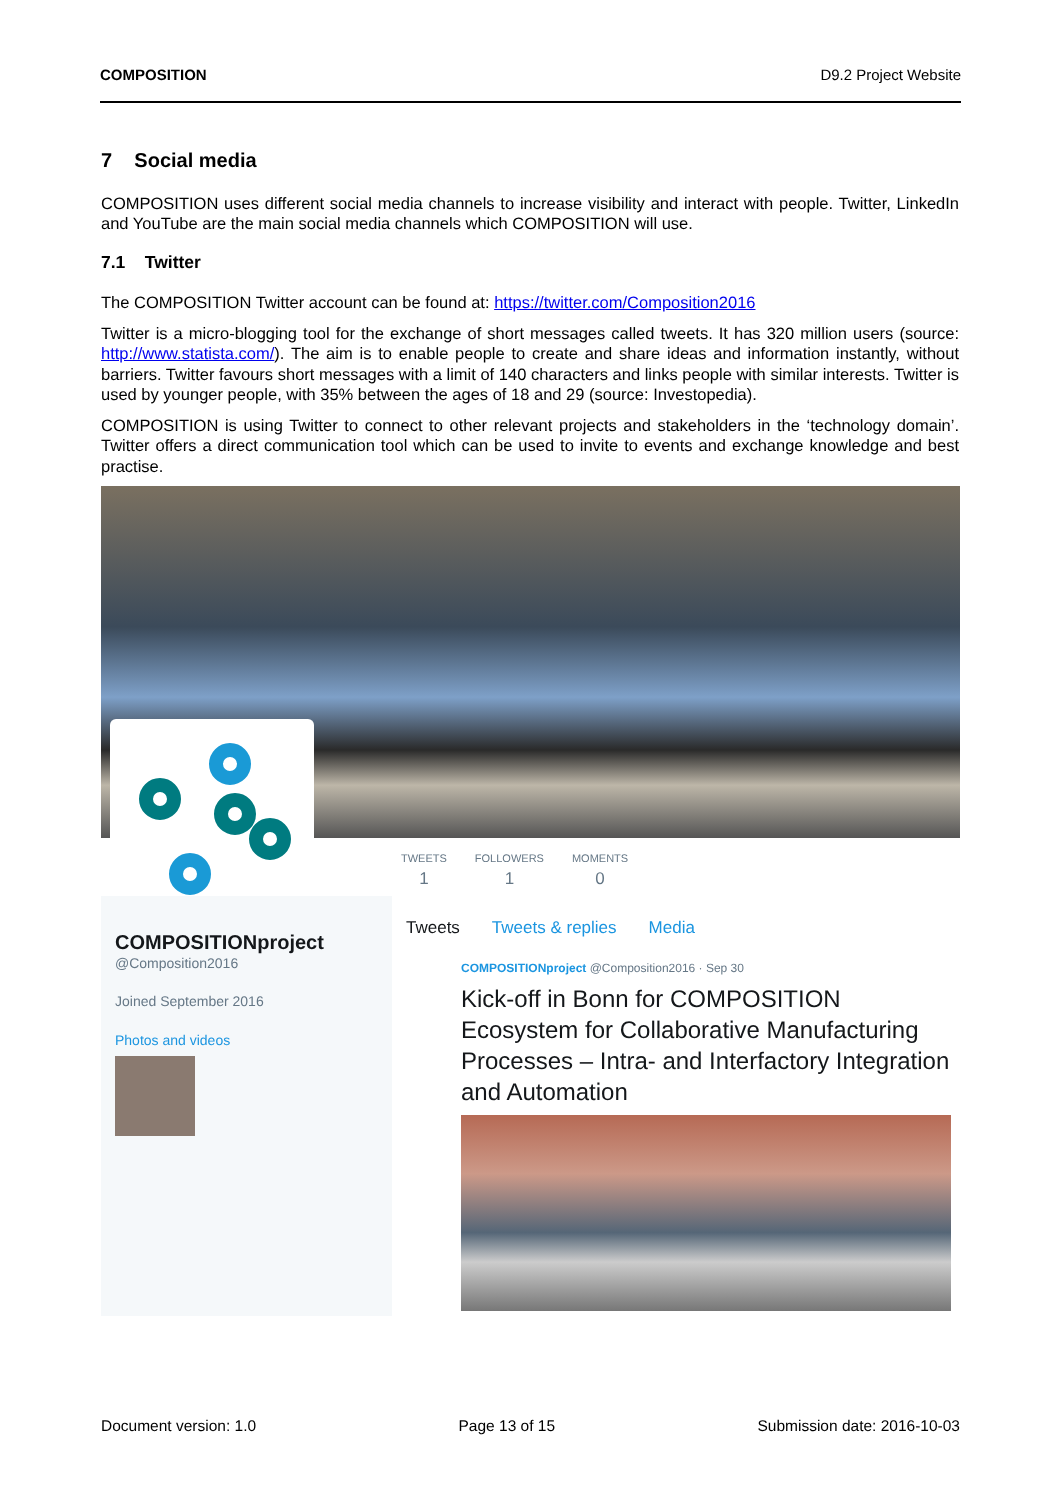COMPOSITION D9.2 Project Website
7 Social media
COMPOSITION uses different social media channels to increase visibility and interact with people. Twitter, LinkedIn and YouTube are the main social media channels which COMPOSITION will use.
7.1 Twitter
The COMPOSITION Twitter account can be found at: https://twitter.com/Composition2016
Twitter is a micro-blogging tool for the exchange of short messages called tweets. It has 320 million users (source: http://www.statista.com/). The aim is to enable people to create and share ideas and information instantly, without barriers. Twitter favours short messages with a limit of 140 characters and links people with similar interests. Twitter is used by younger people, with 35% between the ages of 18 and 29 (source: Investopedia).
COMPOSITION is using Twitter to connect to other relevant projects and stakeholders in the ‘technology domain’. Twitter offers a direct communication tool which can be used to invite to events and exchange knowledge and best practise.
TWEETS
1
FOLLOWERS
1
MOMENTS
0
COMPOSITIONproject
@Composition2016
Joined September 2016
Photos and videos
Tweets Tweets & replies Media
COMPOSITIONproject @Composition2016 · Sep 30
Kick-off in Bonn for COMPOSITION Ecosystem for Collaborative Manufacturing Processes – Intra- and Interfactory Integration and Automation
Document version: 1.0 Page 13 of 15 Submission date: 2016-10-03